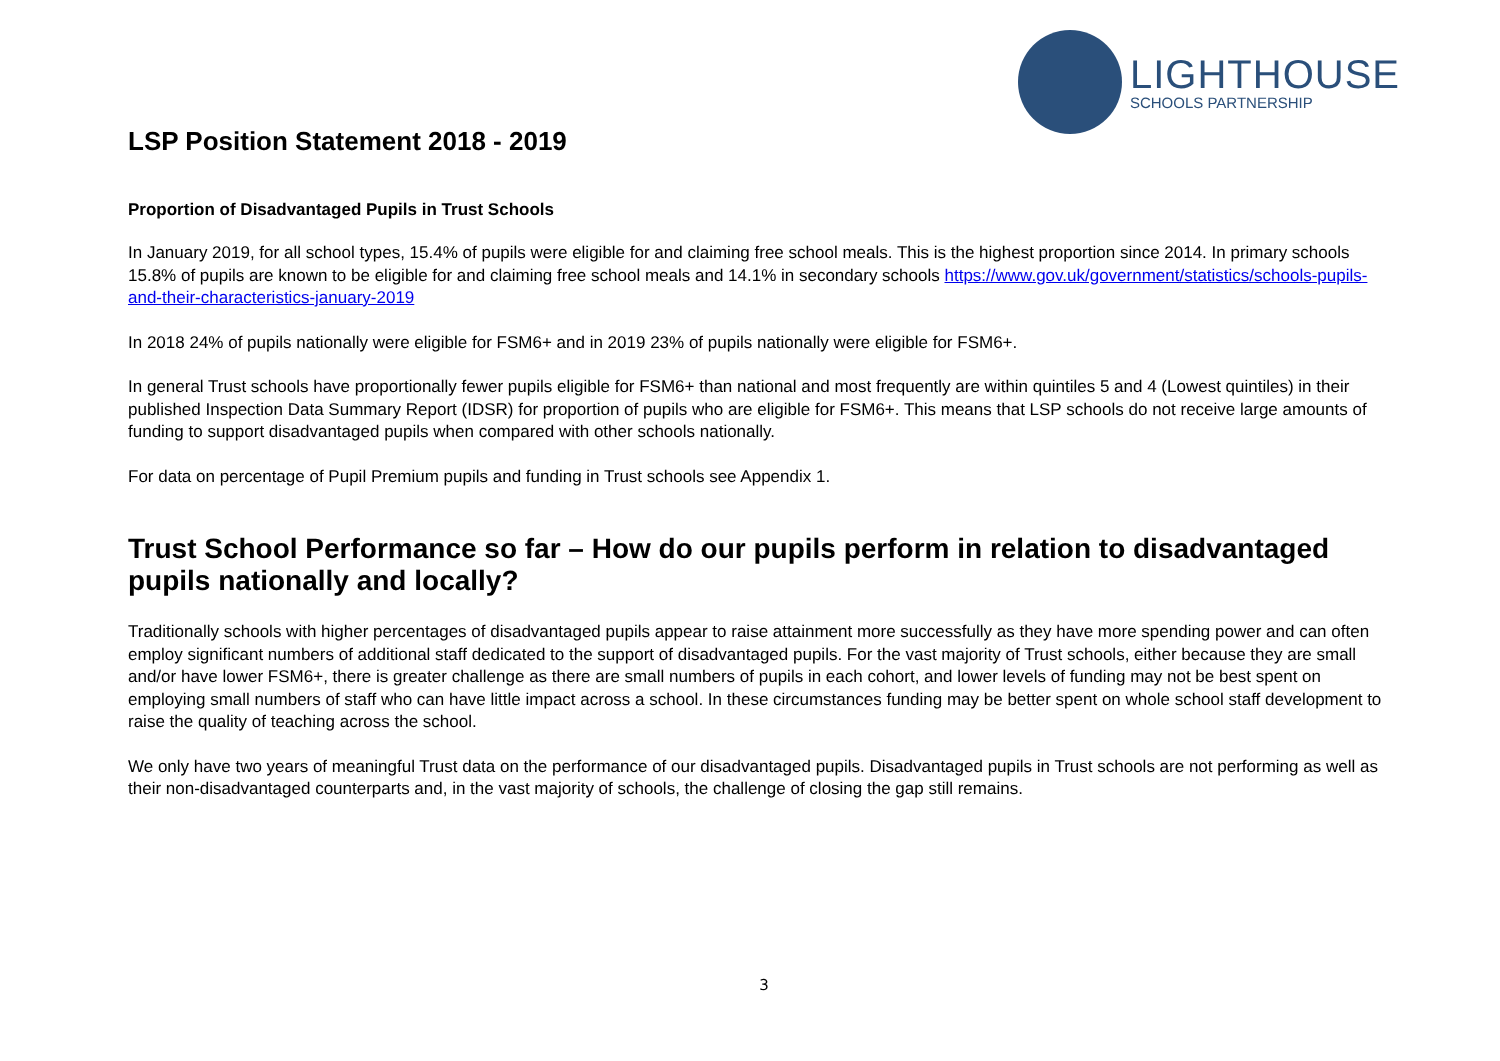LIGHTHOUSE
SCHOOLS PARTNERSHIP
LSP Position Statement 2018 - 2019
Proportion of Disadvantaged Pupils in Trust Schools
In January 2019, for all school types, 15.4% of pupils were eligible for and claiming free school meals. This is the highest proportion since 2014. In primary schools 15.8% of pupils are known to be eligible for and claiming free school meals and 14.1% in secondary schools https://www.gov.uk/government/statistics/schools-pupils-and-their-characteristics-january-2019
In 2018 24% of pupils nationally were eligible for FSM6+ and in 2019 23% of pupils nationally were eligible for FSM6+.
In general Trust schools have proportionally fewer pupils eligible for FSM6+ than national and most frequently are within quintiles 5 and 4 (Lowest quintiles) in their published Inspection Data Summary Report (IDSR) for proportion of pupils who are eligible for FSM6+. This means that LSP schools do not receive large amounts of funding to support disadvantaged pupils when compared with other schools nationally.
For data on percentage of Pupil Premium pupils and funding in Trust schools see Appendix 1.
Trust School Performance so far – How do our pupils perform in relation to disadvantaged pupils nationally and locally?
Traditionally schools with higher percentages of disadvantaged pupils appear to raise attainment more successfully as they have more spending power and can often employ significant numbers of additional staff dedicated to the support of disadvantaged pupils. For the vast majority of Trust schools, either because they are small and/or have lower FSM6+, there is greater challenge as there are small numbers of pupils in each cohort, and lower levels of funding may not be best spent on employing small numbers of staff who can have little impact across a school. In these circumstances funding may be better spent on whole school staff development to raise the quality of teaching across the school.
We only have two years of meaningful Trust data on the performance of our disadvantaged pupils. Disadvantaged pupils in Trust schools are not performing as well as their non-disadvantaged counterparts and, in the vast majority of schools, the challenge of closing the gap still remains.
3